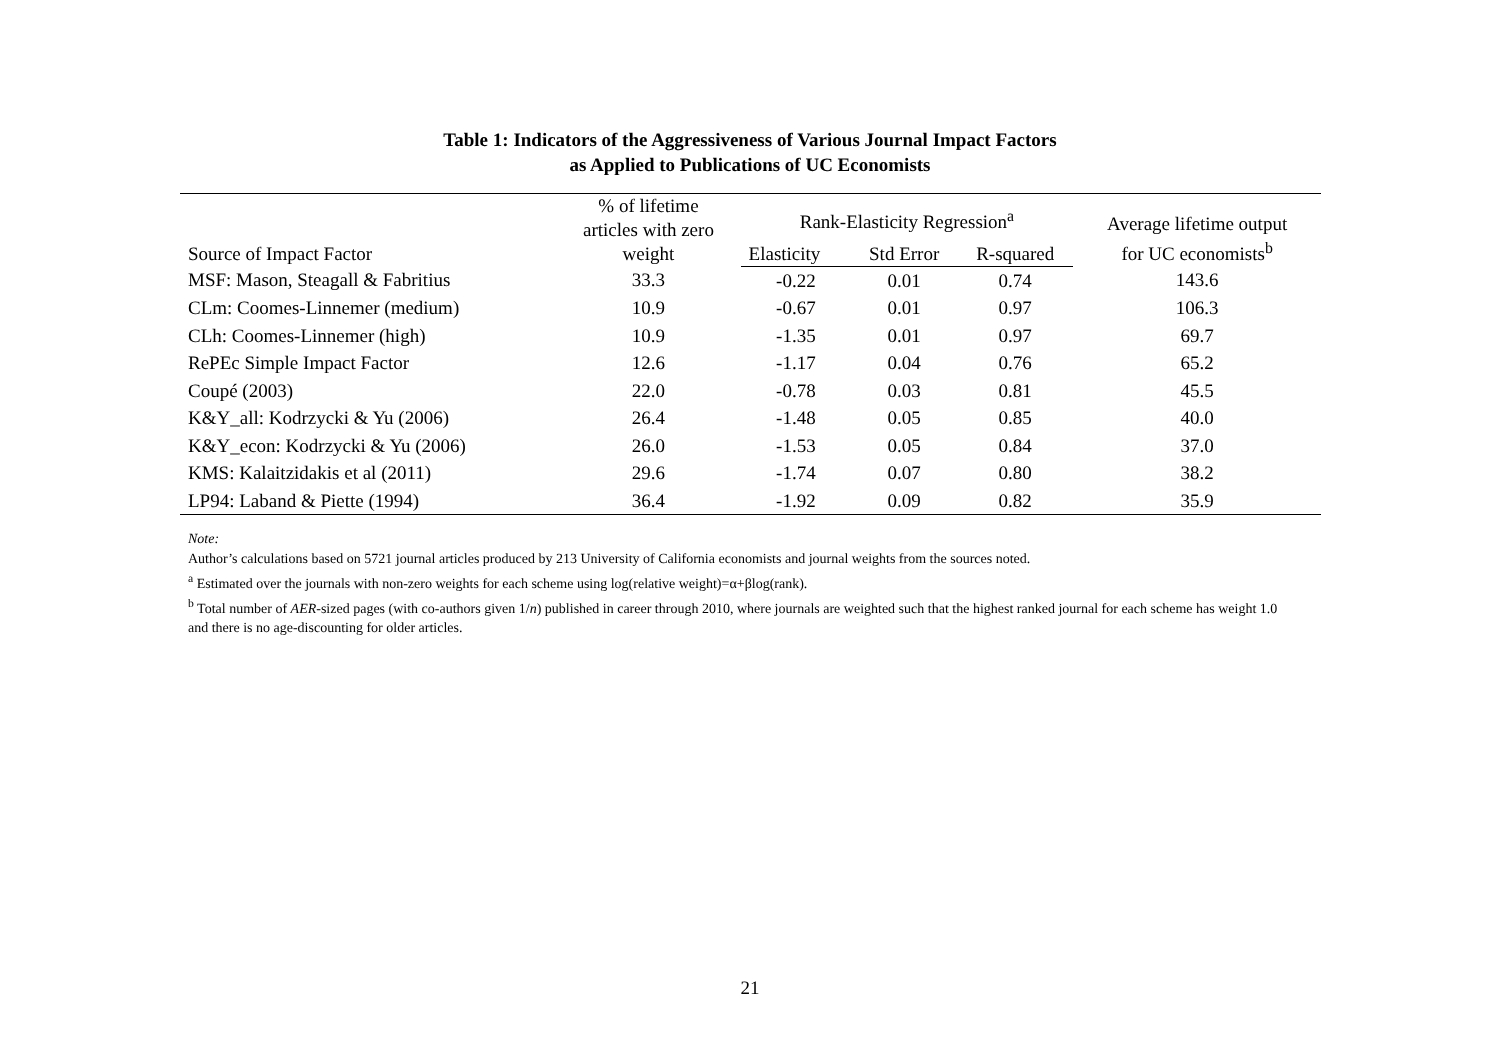Table 1: Indicators of the Aggressiveness of Various Journal Impact Factors
as Applied to Publications of UC Economists
| Source of Impact Factor | % of lifetime articles with zero weight | Rank-Elasticity Regression<sup>a</sup> | | | Average lifetime output for UC economists<sup>b</sup> |
| --- | --- | --- | --- | --- | --- |
| | | Elasticity | Std Error | R-squared | |
| MSF: Mason, Steagall & Fabritius | 33.3 | -0.22 | 0.01 | 0.74 | 143.6 |
| CLm: Coomes-Linnemer (medium) | 10.9 | -0.67 | 0.01 | 0.97 | 106.3 |
| CLh: Coomes-Linnemer (high) | 10.9 | -1.35 | 0.01 | 0.97 | 69.7 |
| RePEc Simple Impact Factor | 12.6 | -1.17 | 0.04 | 0.76 | 65.2 |
| Coupé (2003) | 22.0 | -0.78 | 0.03 | 0.81 | 45.5 |
| K&Y_all: Kodrzycki & Yu (2006) | 26.4 | -1.48 | 0.05 | 0.85 | 40.0 |
| K&Y_econ: Kodrzycki & Yu (2006) | 26.0 | -1.53 | 0.05 | 0.84 | 37.0 |
| KMS: Kalaitzidakis et al (2011) | 29.6 | -1.74 | 0.07 | 0.80 | 38.2 |
| LP94: Laband & Piette (1994) | 36.4 | -1.92 | 0.09 | 0.82 | 35.9 |
Note:
Author’s calculations based on 5721 journal articles produced by 213 University of California economists and journal weights from the sources noted.
<sup>a</sup> Estimated over the journals with non-zero weights for each scheme using log(relative weight)=α+βlog(rank).
<sup>b</sup> Total number of AER-sized pages (with co-authors given 1/n) published in career through 2010, where journals are weighted such that the highest ranked journal for each scheme has weight 1.0 and there is no age-discounting for older articles.
21